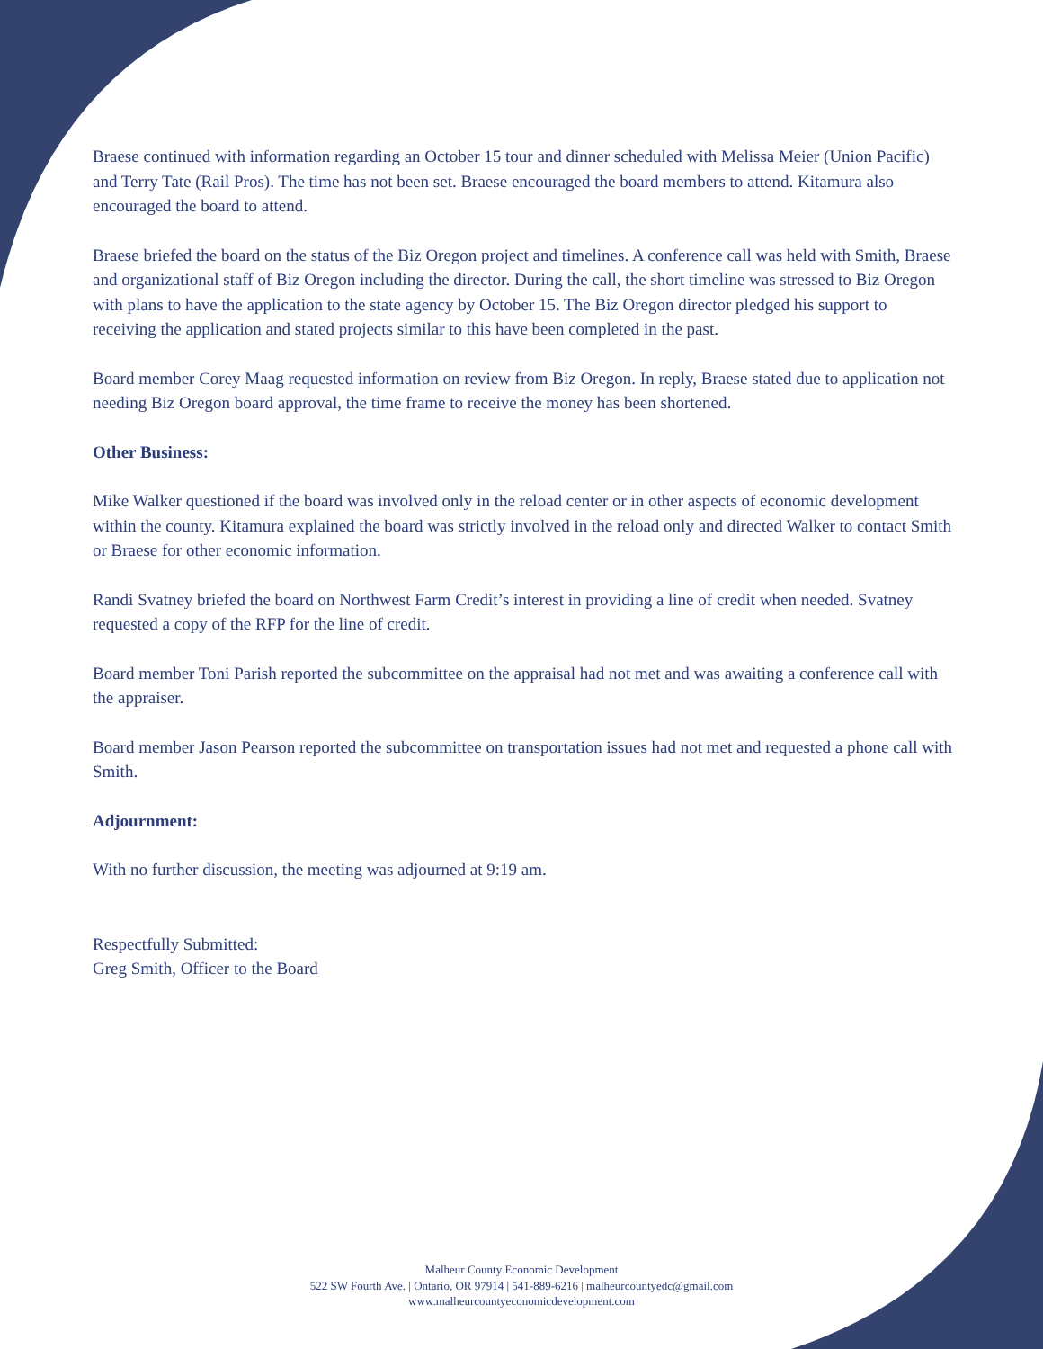Braese continued with information regarding an October 15 tour and dinner scheduled with Melissa Meier (Union Pacific) and Terry Tate (Rail Pros). The time has not been set. Braese encouraged the board members to attend. Kitamura also encouraged the board to attend.
Braese briefed the board on the status of the Biz Oregon project and timelines. A conference call was held with Smith, Braese and organizational staff of Biz Oregon including the director. During the call, the short timeline was stressed to Biz Oregon with plans to have the application to the state agency by October 15. The Biz Oregon director pledged his support to receiving the application and stated projects similar to this have been completed in the past.
Board member Corey Maag requested information on review from Biz Oregon. In reply, Braese stated due to application not needing Biz Oregon board approval, the time frame to receive the money has been shortened.
Other Business:
Mike Walker questioned if the board was involved only in the reload center or in other aspects of economic development within the county. Kitamura explained the board was strictly involved in the reload only and directed Walker to contact Smith or Braese for other economic information.
Randi Svatney briefed the board on Northwest Farm Credit’s interest in providing a line of credit when needed. Svatney requested a copy of the RFP for the line of credit.
Board member Toni Parish reported the subcommittee on the appraisal had not met and was awaiting a conference call with the appraiser.
Board member Jason Pearson reported the subcommittee on transportation issues had not met and requested a phone call with Smith.
Adjournment:
With no further discussion, the meeting was adjourned at 9:19 am.
Respectfully Submitted:
Greg Smith, Officer to the Board
Malheur County Economic Development
522 SW Fourth Ave. | Ontario, OR 97914 | 541-889-6216 | malheurcountyedc@gmail.com
www.malheurcountyeconomicdevelopment.com